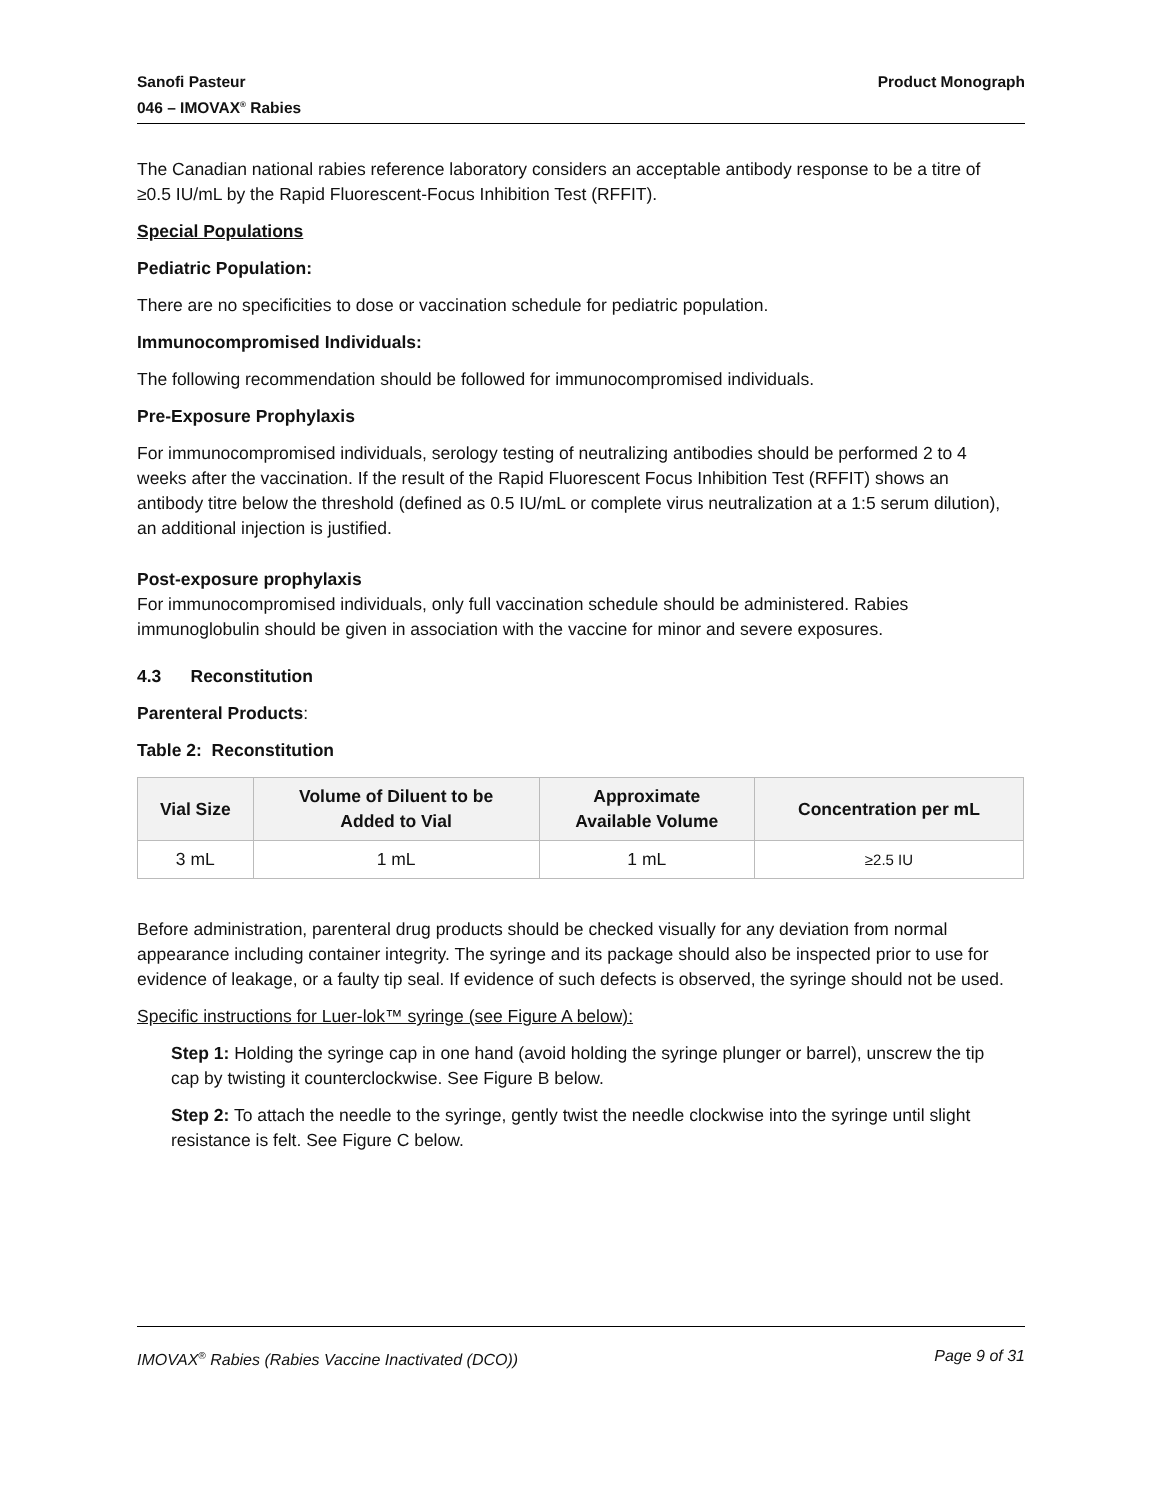Sanofi Pasteur
046 – IMOVAX<sup>®</sup> Rabies
Product Monograph
The Canadian national rabies reference laboratory considers an acceptable antibody response to be a titre of ≥0.5 IU/mL by the Rapid Fluorescent-Focus Inhibition Test (RFFIT).
Special Populations
Pediatric Population:
There are no specificities to dose or vaccination schedule for pediatric population.
Immunocompromised Individuals:
The following recommendation should be followed for immunocompromised individuals.
Pre-Exposure Prophylaxis
For immunocompromised individuals, serology testing of neutralizing antibodies should be performed 2 to 4 weeks after the vaccination. If the result of the Rapid Fluorescent Focus Inhibition Test (RFFIT) shows an antibody titre below the threshold (defined as 0.5 IU/mL or complete virus neutralization at a 1:5 serum dilution), an additional injection is justified.
Post-exposure prophylaxis
For immunocompromised individuals, only full vaccination schedule should be administered. Rabies immunoglobulin should be given in association with the vaccine for minor and severe exposures.
4.3 Reconstitution
Parenteral Products:
Table 2: Reconstitution
| Vial Size | Volume of Diluent to be Added to Vial | Approximate Available Volume | Concentration per mL |
| --- | --- | --- | --- |
| 3 mL | 1 mL | 1 mL | ≥2.5 IU |
Before administration, parenteral drug products should be checked visually for any deviation from normal appearance including container integrity. The syringe and its package should also be inspected prior to use for evidence of leakage, or a faulty tip seal. If evidence of such defects is observed, the syringe should not be used.
Specific instructions for Luer-lok™ syringe (see Figure A below):
Step 1: Holding the syringe cap in one hand (avoid holding the syringe plunger or barrel), unscrew the tip cap by twisting it counterclockwise. See Figure B below.
Step 2: To attach the needle to the syringe, gently twist the needle clockwise into the syringe until slight resistance is felt. See Figure C below.
IMOVAX<sup>®</sup> Rabies (Rabies Vaccine Inactivated (DCO))
Page 9 of 31